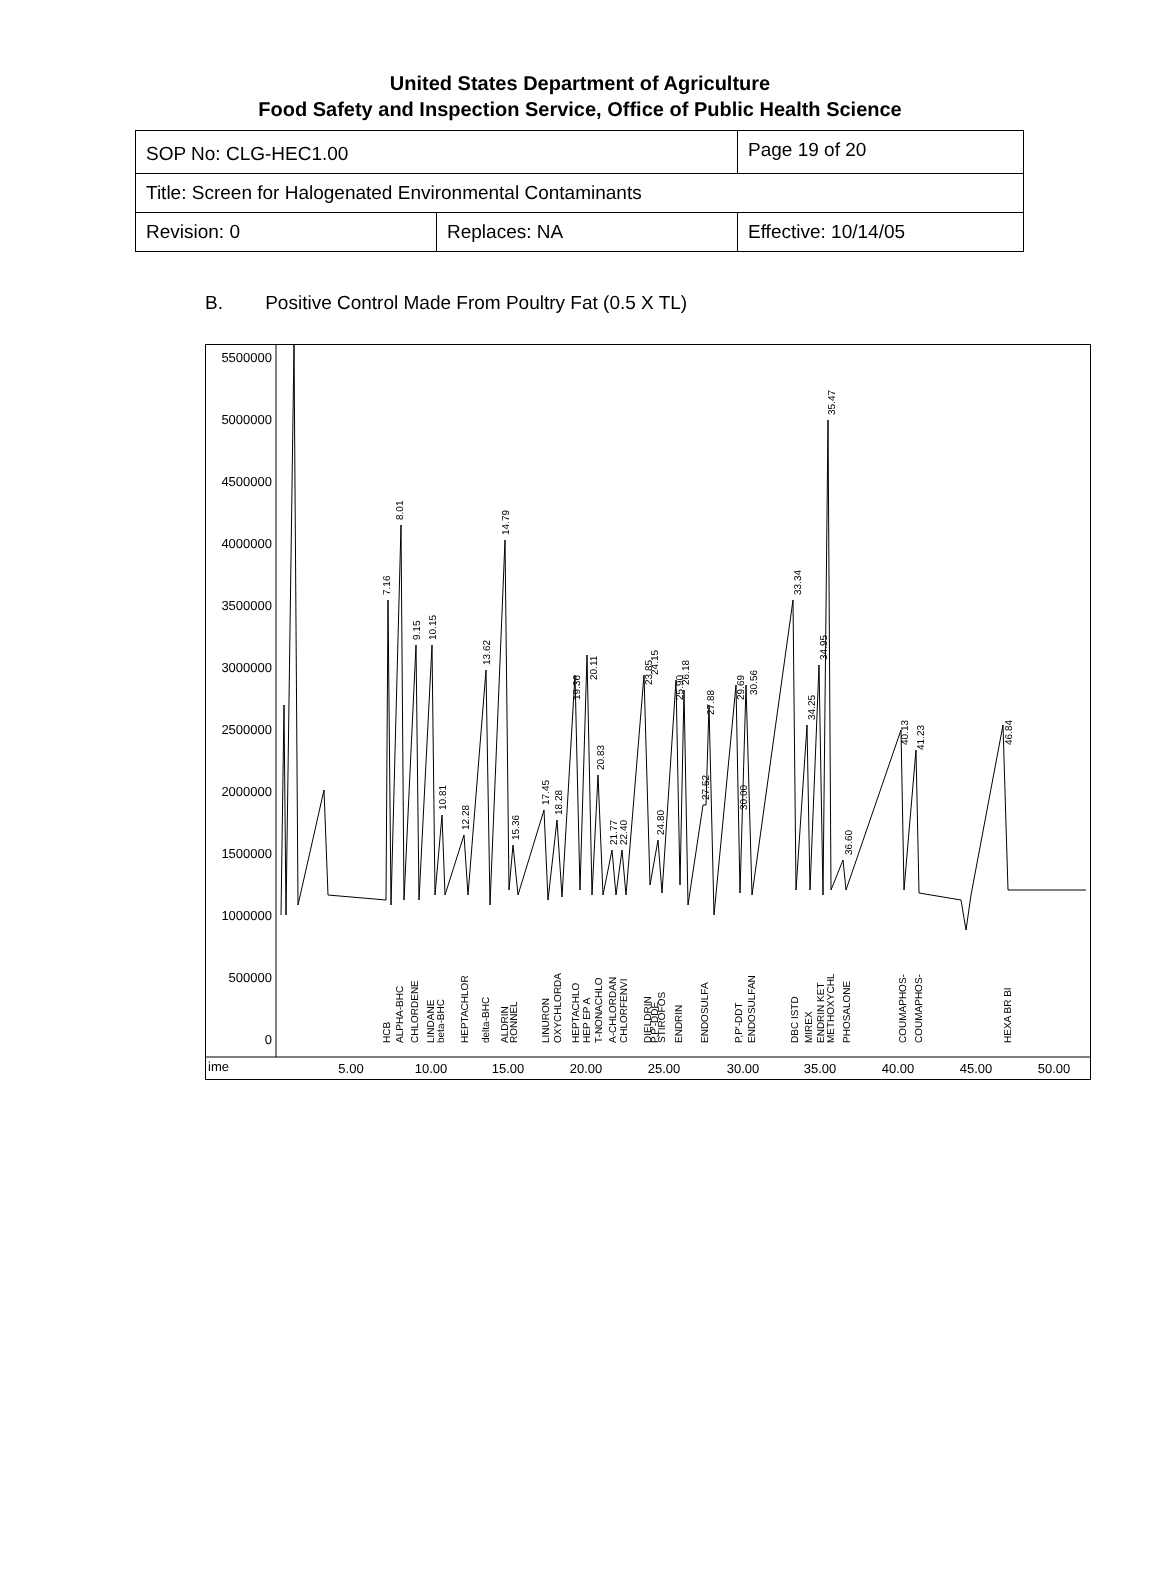United States Department of Agriculture
Food Safety and Inspection Service, Office of Public Health Science
| SOP No: CLG-HEC1.00 | | Page 19 of 20 |
| Title: Screen for Halogenated Environmental Contaminants | | |
| Revision: 0 | Replaces: NA | Effective: 10/14/05 |
B. Positive Control Made From Poultry Fat (0.5 X TL)
5500000
5000000
4500000
4000000
3500000
3000000
2500000
2000000
1500000
1000000
500000
0
ime
5.00
10.00
15.00
20.00
25.00
30.00
35.00
40.00
45.00
50.00
7.16
8.01
9.15
10.15
10.81
12.28
13.62
14.79
15.36
17.45
18.28
19.36
20.11
20.83
21.77
22.40
23.85
24.15
24.80
25.90
26.18
27.52
27.88
29.69
30.00
30.56
33.34
34.25
34.95
35.47
36.60
40.13
41.23
46.84
HCB
ALPHA-BHC
CHLORDENE
LINDANE
beta-BHC
HEPTACHLOR
delta-BHC
ALDRIN
RONNEL
LINURON
OXYCHLORDA
HEPTACHLO
HEP EP A
T-NONACHLO
A-CHLORDAN
CHLORFENVI
DIELDRIN
P,P'-DDE
STIROFOS
ENDRIN
ENDOSULFA
P,P'-DDT
ENDOSULFAN
DBC ISTD
MIREX
ENDRIN KET
METHOXYCHL
PHOSALONE
COUMAPHOS-
COUMAPHOS-
HEXA BR BI